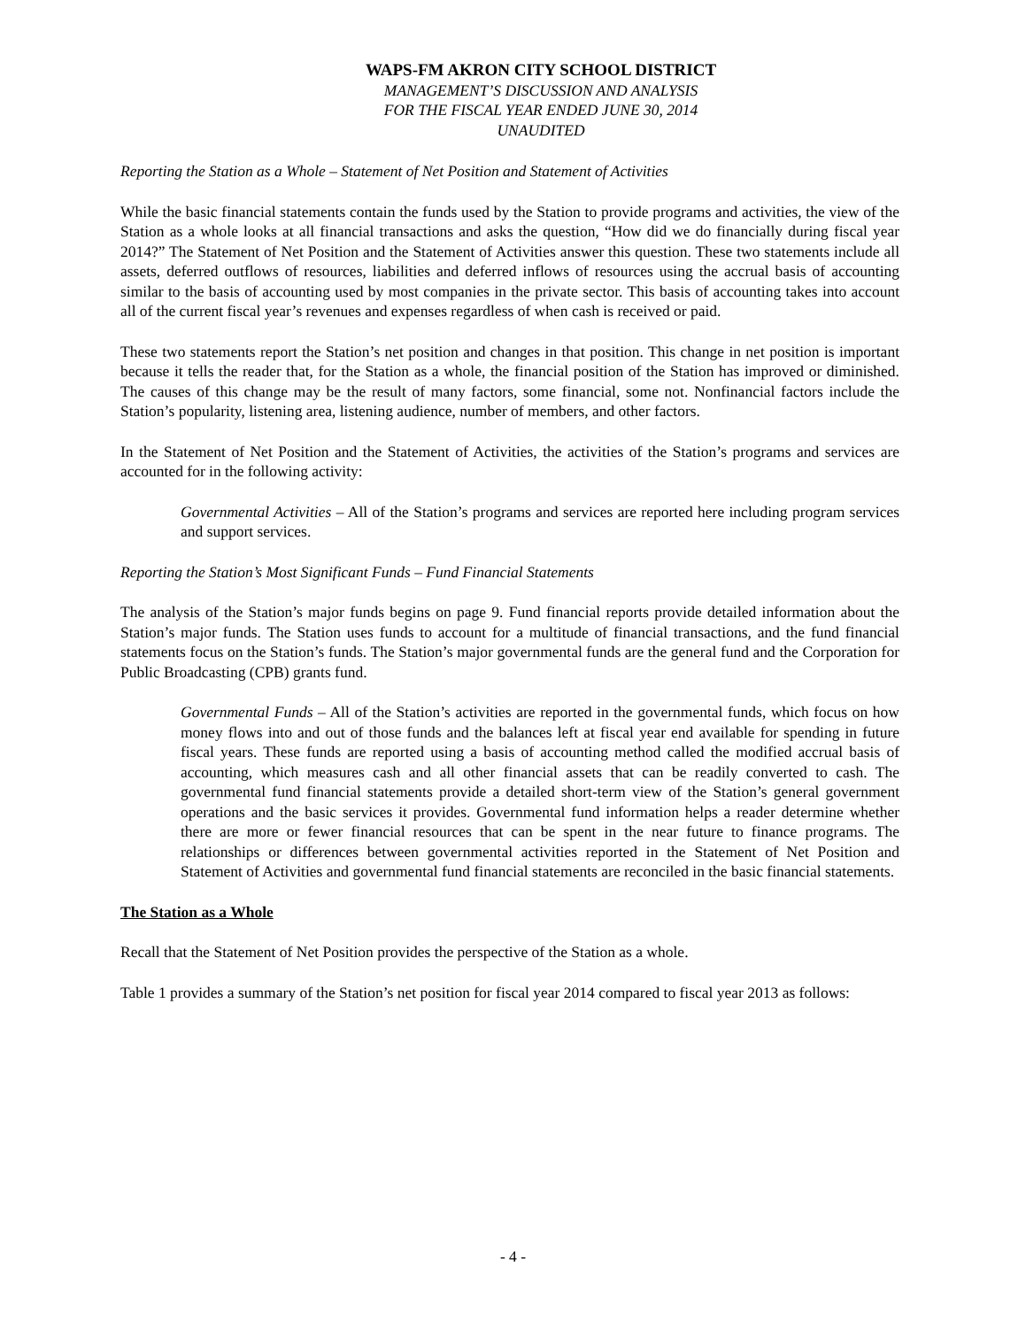WAPS-FM AKRON CITY SCHOOL DISTRICT
MANAGEMENT’S DISCUSSION AND ANALYSIS
FOR THE FISCAL YEAR ENDED JUNE 30, 2014
UNAUDITED
Reporting the Station as a Whole – Statement of Net Position and Statement of Activities
While the basic financial statements contain the funds used by the Station to provide programs and activities, the view of the Station as a whole looks at all financial transactions and asks the question, “How did we do financially during fiscal year 2014?” The Statement of Net Position and the Statement of Activities answer this question. These two statements include all assets, deferred outflows of resources, liabilities and deferred inflows of resources using the accrual basis of accounting similar to the basis of accounting used by most companies in the private sector. This basis of accounting takes into account all of the current fiscal year’s revenues and expenses regardless of when cash is received or paid.
These two statements report the Station’s net position and changes in that position. This change in net position is important because it tells the reader that, for the Station as a whole, the financial position of the Station has improved or diminished. The causes of this change may be the result of many factors, some financial, some not. Nonfinancial factors include the Station’s popularity, listening area, listening audience, number of members, and other factors.
In the Statement of Net Position and the Statement of Activities, the activities of the Station’s programs and services are accounted for in the following activity:
Governmental Activities – All of the Station’s programs and services are reported here including program services and support services.
Reporting the Station’s Most Significant Funds – Fund Financial Statements
The analysis of the Station’s major funds begins on page 9. Fund financial reports provide detailed information about the Station’s major funds. The Station uses funds to account for a multitude of financial transactions, and the fund financial statements focus on the Station’s funds. The Station’s major governmental funds are the general fund and the Corporation for Public Broadcasting (CPB) grants fund.
Governmental Funds – All of the Station’s activities are reported in the governmental funds, which focus on how money flows into and out of those funds and the balances left at fiscal year end available for spending in future fiscal years. These funds are reported using a basis of accounting method called the modified accrual basis of accounting, which measures cash and all other financial assets that can be readily converted to cash. The governmental fund financial statements provide a detailed short-term view of the Station’s general government operations and the basic services it provides. Governmental fund information helps a reader determine whether there are more or fewer financial resources that can be spent in the near future to finance programs. The relationships or differences between governmental activities reported in the Statement of Net Position and Statement of Activities and governmental fund financial statements are reconciled in the basic financial statements.
The Station as a Whole
Recall that the Statement of Net Position provides the perspective of the Station as a whole.
Table 1 provides a summary of the Station’s net position for fiscal year 2014 compared to fiscal year 2013 as follows:
- 4 -